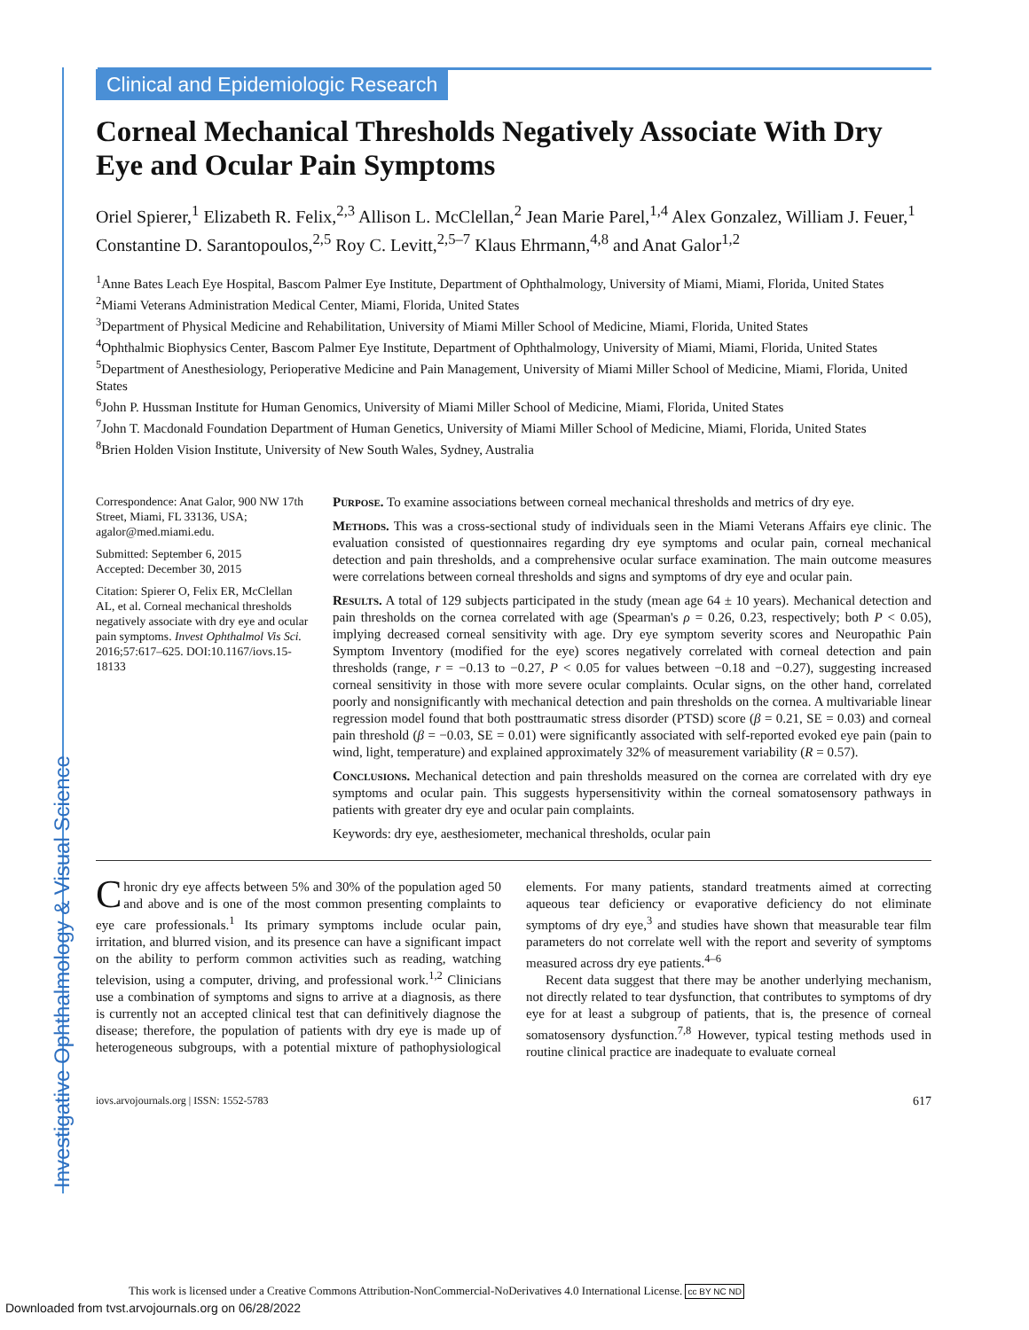Investigative Ophthalmology & Visual Science
Clinical and Epidemiologic Research
Corneal Mechanical Thresholds Negatively Associate With Dry Eye and Ocular Pain Symptoms
Oriel Spierer,<sup>1</sup> Elizabeth R. Felix,<sup>2,3</sup> Allison L. McClellan,<sup>2</sup> Jean Marie Parel,<sup>1,4</sup> Alex Gonzalez, William J. Feuer,<sup>1</sup> Constantine D. Sarantopoulos,<sup>2,5</sup> Roy C. Levitt,<sup>2,5–7</sup> Klaus Ehrmann,<sup>4,8</sup> and Anat Galor<sup>1,2</sup>
<sup>1</sup> Anne Bates Leach Eye Hospital, Bascom Palmer Eye Institute, Department of Ophthalmology, University of Miami, Miami, Florida, United States
<sup>2</sup> Miami Veterans Administration Medical Center, Miami, Florida, United States
<sup>3</sup> Department of Physical Medicine and Rehabilitation, University of Miami Miller School of Medicine, Miami, Florida, United States
<sup>4</sup> Ophthalmic Biophysics Center, Bascom Palmer Eye Institute, Department of Ophthalmology, University of Miami, Miami, Florida, United States
<sup>5</sup> Department of Anesthesiology, Perioperative Medicine and Pain Management, University of Miami Miller School of Medicine, Miami, Florida, United States
<sup>6</sup> John P. Hussman Institute for Human Genomics, University of Miami Miller School of Medicine, Miami, Florida, United States
<sup>7</sup> John T. Macdonald Foundation Department of Human Genetics, University of Miami Miller School of Medicine, Miami, Florida, United States
<sup>8</sup> Brien Holden Vision Institute, University of New South Wales, Sydney, Australia
Correspondence: Anat Galor, 900 NW 17th Street, Miami, FL 33136, USA;
agalor@med.miami.edu.
Submitted: September 6, 2015
Accepted: December 30, 2015
Citation: Spierer O, Felix ER, McClellan AL, et al. Corneal mechanical thresholds negatively associate with dry eye and ocular pain symptoms. Invest Ophthalmol Vis Sci. 2016;57:617–625. DOI:10.1167/iovs.15-18133
Purpose. To examine associations between corneal mechanical thresholds and metrics of dry eye.
Methods. This was a cross-sectional study of individuals seen in the Miami Veterans Affairs eye clinic. The evaluation consisted of questionnaires regarding dry eye symptoms and ocular pain, corneal mechanical detection and pain thresholds, and a comprehensive ocular surface examination. The main outcome measures were correlations between corneal thresholds and signs and symptoms of dry eye and ocular pain.
Results. A total of 129 subjects participated in the study (mean age 64 ± 10 years). Mechanical detection and pain thresholds on the cornea correlated with age (Spearman's ρ = 0.26, 0.23, respectively; both P < 0.05), implying decreased corneal sensitivity with age. Dry eye symptom severity scores and Neuropathic Pain Symptom Inventory (modified for the eye) scores negatively correlated with corneal detection and pain thresholds (range, r = −0.13 to −0.27, P < 0.05 for values between −0.18 and −0.27), suggesting increased corneal sensitivity in those with more severe ocular complaints. Ocular signs, on the other hand, correlated poorly and nonsignificantly with mechanical detection and pain thresholds on the cornea. A multivariable linear regression model found that both posttraumatic stress disorder (PTSD) score (β = 0.21, SE = 0.03) and corneal pain threshold (β = −0.03, SE = 0.01) were significantly associated with self-reported evoked eye pain (pain to wind, light, temperature) and explained approximately 32% of measurement variability (R = 0.57).
Conclusions. Mechanical detection and pain thresholds measured on the cornea are correlated with dry eye symptoms and ocular pain. This suggests hypersensitivity within the corneal somatosensory pathways in patients with greater dry eye and ocular pain complaints.
Keywords: dry eye, aesthesiometer, mechanical thresholds, ocular pain
Chronic dry eye affects between 5% and 30% of the population aged 50 and above and is one of the most common presenting complaints to eye care professionals.<sup>1</sup> Its primary symptoms include ocular pain, irritation, and blurred vision, and its presence can have a significant impact on the ability to perform common activities such as reading, watching television, using a computer, driving, and professional work.<sup>1,2</sup> Clinicians use a combination of symptoms and signs to arrive at a diagnosis, as there is currently not an accepted clinical test that can definitively diagnose the disease; therefore, the population of patients with dry eye is made up of heterogeneous subgroups, with a potential mixture of pathophysiological elements. For many patients, standard treatments aimed at correcting aqueous tear deficiency or evaporative deficiency do not eliminate symptoms of dry eye,<sup>3</sup> and studies have shown that measurable tear film parameters do not correlate well with the report and severity of symptoms measured across dry eye patients.<sup>4–6</sup>
Recent data suggest that there may be another underlying mechanism, not directly related to tear dysfunction, that contributes to symptoms of dry eye for at least a subgroup of patients, that is, the presence of corneal somatosensory dysfunction.<sup>7,8</sup> However, typical testing methods used in routine clinical practice are inadequate to evaluate corneal
iovs.arvojournals.org | ISSN: 1552-5783 617
This work is licensed under a Creative Commons Attribution-NonCommercial-NoDerivatives 4.0 International License. cc BY NC ND
Downloaded from tvst.arvojournals.org on 06/28/2022